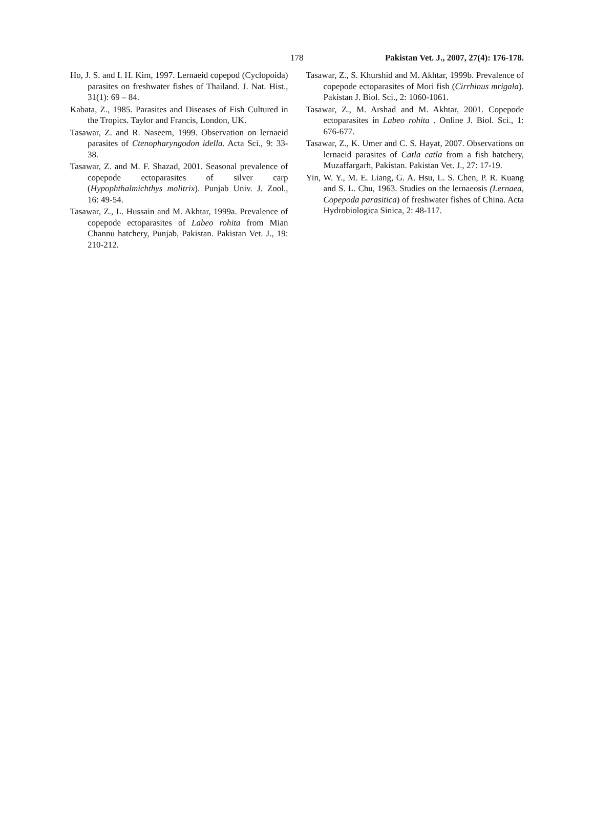178 Pakistan Vet. J., 2007, 27(4): 176-178.
Ho, J. S. and I. H. Kim, 1997. Lernaeid copepod (Cyclopoida) parasites on freshwater fishes of Thailand. J. Nat. Hist., 31(1): 69 – 84.
Kabata, Z., 1985. Parasites and Diseases of Fish Cultured in the Tropics. Taylor and Francis, London, UK.
Tasawar, Z. and R. Naseem, 1999. Observation on lernaeid parasites of Ctenopharyngodon idella. Acta Sci., 9: 33-38.
Tasawar, Z. and M. F. Shazad, 2001. Seasonal prevalence of copepode ectoparasites of silver carp (Hypophthalmichthys molitrix). Punjab Univ. J. Zool., 16: 49-54.
Tasawar, Z., L. Hussain and M. Akhtar, 1999a. Prevalence of copepode ectoparasites of Labeo rohita from Mian Channu hatchery, Punjab, Pakistan. Pakistan Vet. J., 19: 210-212.
Tasawar, Z., S. Khurshid and M. Akhtar, 1999b. Prevalence of copepode ectoparasites of Mori fish (Cirrhinus mrigala). Pakistan J. Biol. Sci., 2: 1060-1061.
Tasawar, Z., M. Arshad and M. Akhtar, 2001. Copepode ectoparasites in Labeo rohita . Online J. Biol. Sci., 1: 676-677.
Tasawar, Z., K. Umer and C. S. Hayat, 2007. Observations on lernaeid parasites of Catla catla from a fish hatchery, Muzaffargarh, Pakistan. Pakistan Vet. J., 27: 17-19.
Yin, W. Y., M. E. Liang, G. A. Hsu, L. S. Chen, P. R. Kuang and S. L. Chu, 1963. Studies on the lernaeosis (Lernaea, Copepoda parasitica) of freshwater fishes of China. Acta Hydrobiologica Sinica, 2: 48-117.